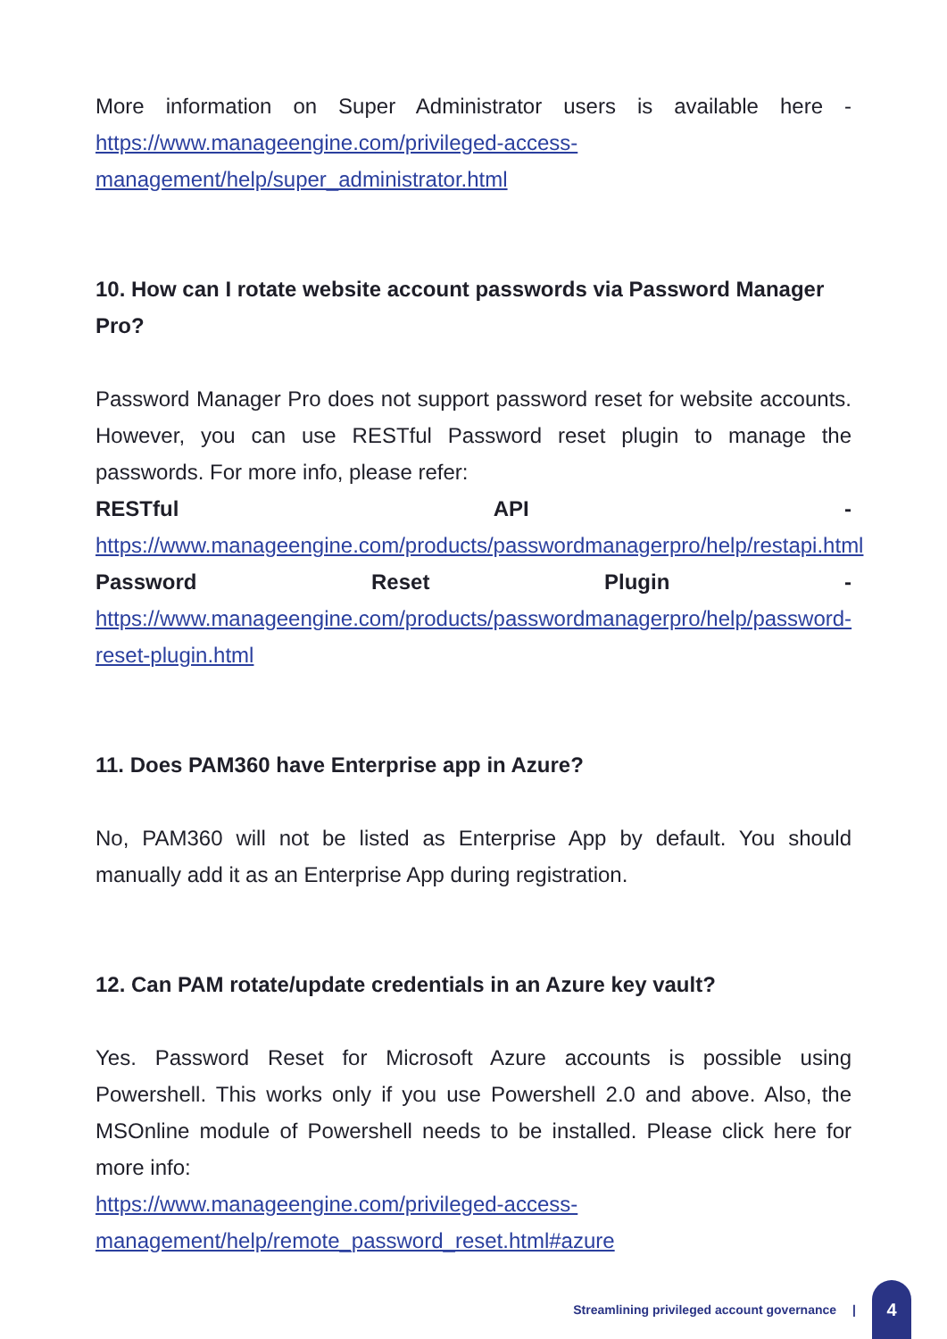More information on Super Administrator users is available here - https://www.manageengine.com/privileged-access-management/help/super_administrator.html
10. How can I rotate website account passwords via Password Manager Pro?
Password Manager Pro does not support password reset for website accounts. However, you can use RESTful Password reset plugin to manage the passwords. For more info, please refer:
RESTful API - https://www.manageengine.com/products/passwordmanagerpro/help/restapi.html
Password Reset Plugin - https://www.manageengine.com/products/passwordmanagerpro/help/password-reset-plugin.html
11. Does PAM360 have Enterprise app in Azure?
No, PAM360 will not be listed as Enterprise App by default. You should manually add it as an Enterprise App during registration.
12. Can PAM rotate/update credentials in an Azure key vault?
Yes. Password Reset for Microsoft Azure accounts is possible using Powershell. This works only if you use Powershell 2.0 and above. Also, the MSOnline module of Powershell needs to be installed. Please click here for more info:
https://www.manageengine.com/privileged-access-management/help/remote_password_reset.html#azure
Streamlining privileged account governance |
4